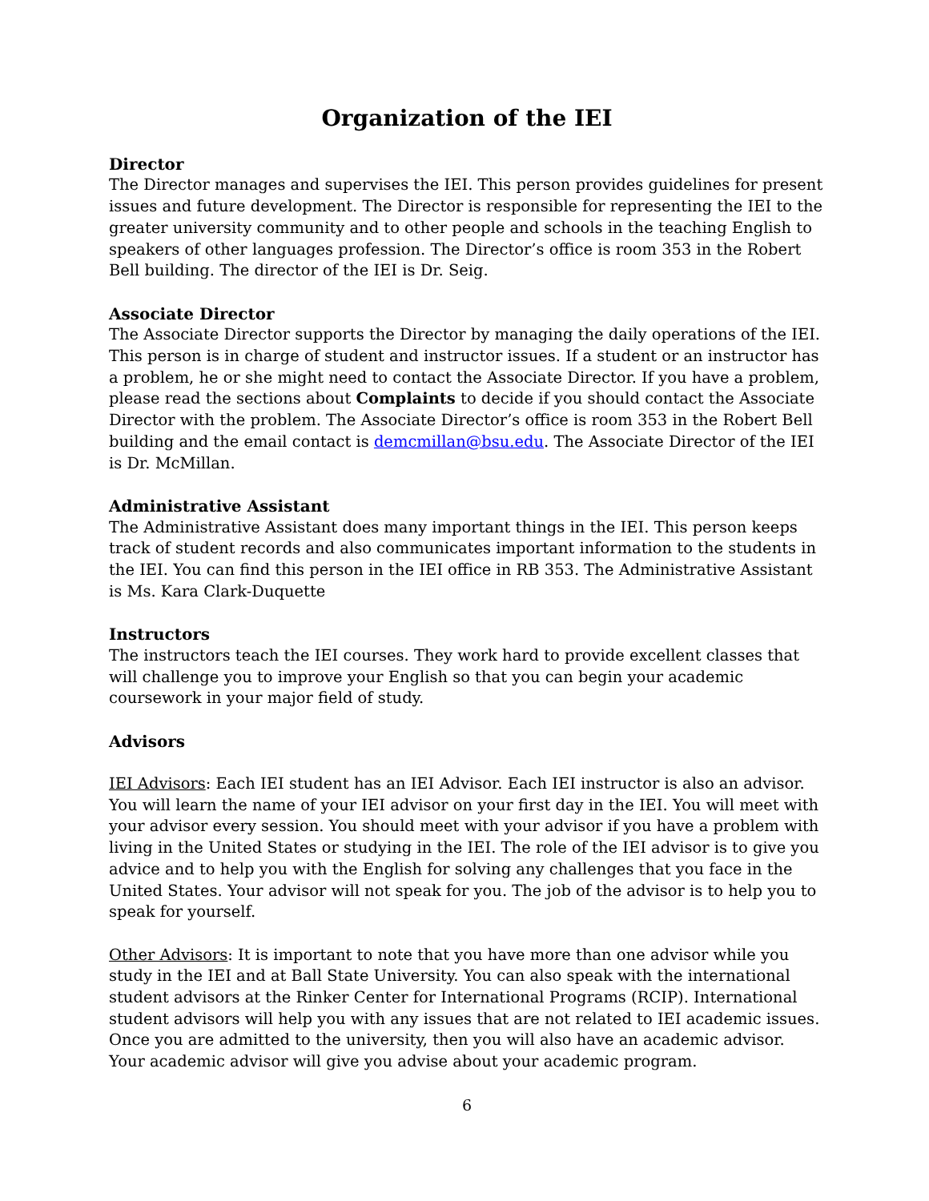Organization of the IEI
Director
The Director manages and supervises the IEI. This person provides guidelines for present issues and future development. The Director is responsible for representing the IEI to the greater university community and to other people and schools in the teaching English to speakers of other languages profession. The Director’s office is room 353 in the Robert Bell building. The director of the IEI is Dr. Seig.
Associate Director
The Associate Director supports the Director by managing the daily operations of the IEI. This person is in charge of student and instructor issues. If a student or an instructor has a problem, he or she might need to contact the Associate Director. If you have a problem, please read the sections about Complaints to decide if you should contact the Associate Director with the problem. The Associate Director’s office is room 353 in the Robert Bell building and the email contact is demcmillan@bsu.edu. The Associate Director of the IEI is Dr. McMillan.
Administrative Assistant
The Administrative Assistant does many important things in the IEI. This person keeps track of student records and also communicates important information to the students in the IEI. You can find this person in the IEI office in RB 353. The Administrative Assistant is Ms. Kara Clark-Duquette
Instructors
The instructors teach the IEI courses. They work hard to provide excellent classes that will challenge you to improve your English so that you can begin your academic coursework in your major field of study.
Advisors
IEI Advisors: Each IEI student has an IEI Advisor. Each IEI instructor is also an advisor. You will learn the name of your IEI advisor on your first day in the IEI. You will meet with your advisor every session. You should meet with your advisor if you have a problem with living in the United States or studying in the IEI. The role of the IEI advisor is to give you advice and to help you with the English for solving any challenges that you face in the United States. Your advisor will not speak for you. The job of the advisor is to help you to speak for yourself.
Other Advisors: It is important to note that you have more than one advisor while you study in the IEI and at Ball State University. You can also speak with the international student advisors at the Rinker Center for International Programs (RCIP). International student advisors will help you with any issues that are not related to IEI academic issues. Once you are admitted to the university, then you will also have an academic advisor. Your academic advisor will give you advise about your academic program.
6